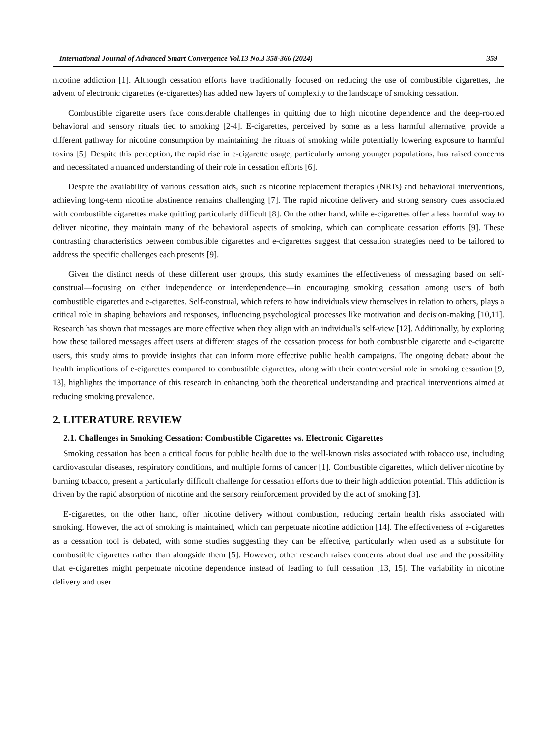International Journal of Advanced Smart Convergence Vol.13 No.3 358-366 (2024) 359
nicotine addiction [1]. Although cessation efforts have traditionally focused on reducing the use of combustible cigarettes, the advent of electronic cigarettes (e-cigarettes) has added new layers of complexity to the landscape of smoking cessation.
Combustible cigarette users face considerable challenges in quitting due to high nicotine dependence and the deep-rooted behavioral and sensory rituals tied to smoking [2-4]. E-cigarettes, perceived by some as a less harmful alternative, provide a different pathway for nicotine consumption by maintaining the rituals of smoking while potentially lowering exposure to harmful toxins [5]. Despite this perception, the rapid rise in e-cigarette usage, particularly among younger populations, has raised concerns and necessitated a nuanced understanding of their role in cessation efforts [6].
Despite the availability of various cessation aids, such as nicotine replacement therapies (NRTs) and behavioral interventions, achieving long-term nicotine abstinence remains challenging [7]. The rapid nicotine delivery and strong sensory cues associated with combustible cigarettes make quitting particularly difficult [8]. On the other hand, while e-cigarettes offer a less harmful way to deliver nicotine, they maintain many of the behavioral aspects of smoking, which can complicate cessation efforts [9]. These contrasting characteristics between combustible cigarettes and e-cigarettes suggest that cessation strategies need to be tailored to address the specific challenges each presents [9].
Given the distinct needs of these different user groups, this study examines the effectiveness of messaging based on self-construal—focusing on either independence or interdependence—in encouraging smoking cessation among users of both combustible cigarettes and e-cigarettes. Self-construal, which refers to how individuals view themselves in relation to others, plays a critical role in shaping behaviors and responses, influencing psychological processes like motivation and decision-making [10,11]. Research has shown that messages are more effective when they align with an individual's self-view [12]. Additionally, by exploring how these tailored messages affect users at different stages of the cessation process for both combustible cigarette and e-cigarette users, this study aims to provide insights that can inform more effective public health campaigns. The ongoing debate about the health implications of e-cigarettes compared to combustible cigarettes, along with their controversial role in smoking cessation [9, 13], highlights the importance of this research in enhancing both the theoretical understanding and practical interventions aimed at reducing smoking prevalence.
2. LITERATURE REVIEW
2.1. Challenges in Smoking Cessation: Combustible Cigarettes vs. Electronic Cigarettes
Smoking cessation has been a critical focus for public health due to the well-known risks associated with tobacco use, including cardiovascular diseases, respiratory conditions, and multiple forms of cancer [1]. Combustible cigarettes, which deliver nicotine by burning tobacco, present a particularly difficult challenge for cessation efforts due to their high addiction potential. This addiction is driven by the rapid absorption of nicotine and the sensory reinforcement provided by the act of smoking [3].
E-cigarettes, on the other hand, offer nicotine delivery without combustion, reducing certain health risks associated with smoking. However, the act of smoking is maintained, which can perpetuate nicotine addiction [14]. The effectiveness of e-cigarettes as a cessation tool is debated, with some studies suggesting they can be effective, particularly when used as a substitute for combustible cigarettes rather than alongside them [5]. However, other research raises concerns about dual use and the possibility that e-cigarettes might perpetuate nicotine dependence instead of leading to full cessation [13, 15]. The variability in nicotine delivery and user